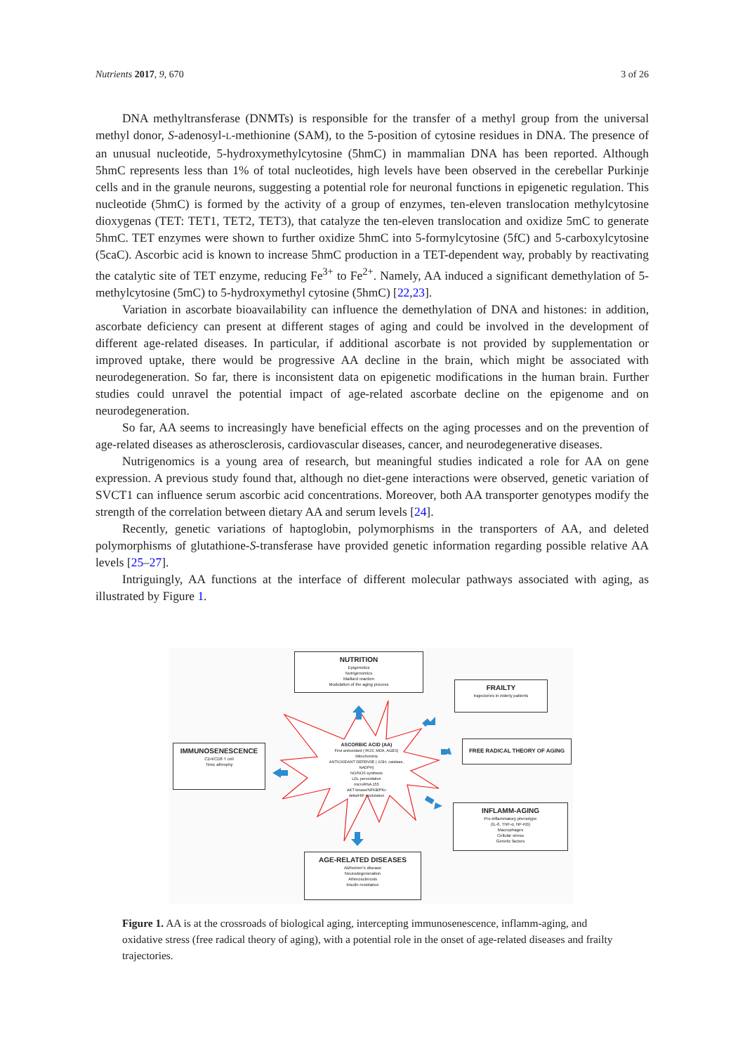Nutrients 2017, 9, 670 3 of 26
DNA methyltransferase (DNMTs) is responsible for the transfer of a methyl group from the universal methyl donor, S-adenosyl-L-methionine (SAM), to the 5-position of cytosine residues in DNA. The presence of an unusual nucleotide, 5-hydroxymethylcytosine (5hmC) in mammalian DNA has been reported. Although 5hmC represents less than 1% of total nucleotides, high levels have been observed in the cerebellar Purkinje cells and in the granule neurons, suggesting a potential role for neuronal functions in epigenetic regulation. This nucleotide (5hmC) is formed by the activity of a group of enzymes, ten-eleven translocation methylcytosine dioxygenas (TET: TET1, TET2, TET3), that catalyze the ten-eleven translocation and oxidize 5mC to generate 5hmC. TET enzymes were shown to further oxidize 5hmC into 5-formylcytosine (5fC) and 5-carboxylcytosine (5caC). Ascorbic acid is known to increase 5hmC production in a TET-dependent way, probably by reactivating the catalytic site of TET enzyme, reducing Fe<sup>3+</sup> to Fe<sup>2+</sup>. Namely, AA induced a significant demethylation of 5-methylcytosine (5mC) to 5-hydroxymethyl cytosine (5hmC) [22,23].
Variation in ascorbate bioavailability can influence the demethylation of DNA and histones: in addition, ascorbate deficiency can present at different stages of aging and could be involved in the development of different age-related diseases. In particular, if additional ascorbate is not provided by supplementation or improved uptake, there would be progressive AA decline in the brain, which might be associated with neurodegeneration. So far, there is inconsistent data on epigenetic modifications in the human brain. Further studies could unravel the potential impact of age-related ascorbate decline on the epigenome and on neurodegeneration.
So far, AA seems to increasingly have beneficial effects on the aging processes and on the prevention of age-related diseases as atherosclerosis, cardiovascular diseases, cancer, and neurodegenerative diseases.
Nutrigenomics is a young area of research, but meaningful studies indicated a role for AA on gene expression. A previous study found that, although no diet-gene interactions were observed, genetic variation of SVCT1 can influence serum ascorbic acid concentrations. Moreover, both AA transporter genotypes modify the strength of the correlation between dietary AA and serum levels [24].
Recently, genetic variations of haptoglobin, polymorphisms in the transporters of AA, and deleted polymorphisms of glutathione-S-transferase have provided genetic information regarding possible relative AA levels [25–27].
Intriguingly, AA functions at the interface of different molecular pathways associated with aging, as illustrated by Figure 1.
NUTRITION
Epigenetics
Nutrigenomics
Maillard reaction
Modulation of the aging process
FRAILTY
trajectories in elderly patients
IMMUNOSENESCENCE
CD4/CD8 T cell
Timic athrophy
FREE RADICAL THEORY OF AGING
INFLAMM-AGING
Pro-inflammatory phenotype
(IL-6, TNF-α, NF-KB)
Macrophages
Cellular stress
Genetic factors
AGE-RELATED DISEASES
Alzheimer's disease
Neurodegeneration
Atherosclerosis
Insulin resistance
ASCORBIC ACID (AA)
First antioxidant ( ROS, MDA, AGES) Mitochondria
ANTIOXIDANT DEFENSE ( GSH, catalase, NADPH)
NO/NOS synthesis
LDL peroxidation
microRNA 155
AKT kinase/NFKB/PKc
delta/HIF modulation
Figure 1. AA is at the crossroads of biological aging, intercepting immunosenescence, inflamm-aging, and oxidative stress (free radical theory of aging), with a potential role in the onset of age-related diseases and frailty trajectories.